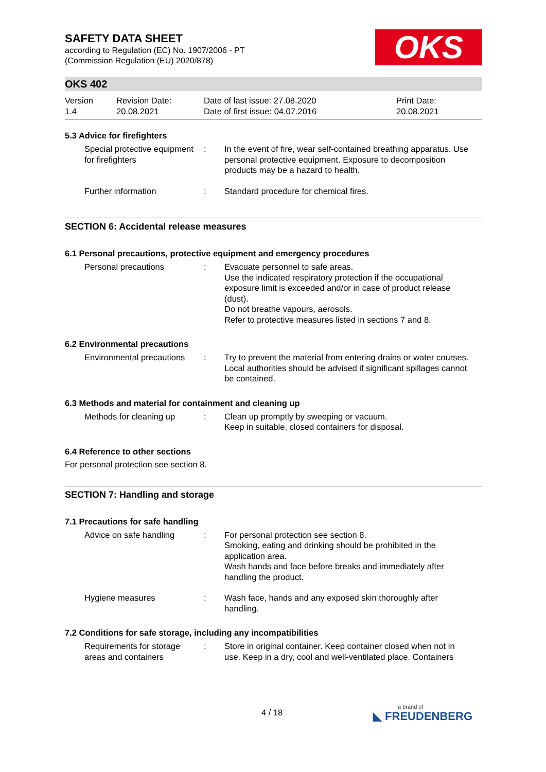SAFETY DATA SHEET
according to Regulation (EC) No. 1907/2006 - PT
(Commission Regulation (EU) 2020/878)
OKS
OKS 402
Version
1.4
Revision Date:
20.08.2021
Date of last issue: 27.08.2020
Date of first issue: 04.07.2016
Print Date:
20.08.2021
5.3 Advice for firefighters
Special protective equipment for firefighters
: In the event of fire, wear self-contained breathing apparatus. Use personal protective equipment. Exposure to decomposition products may be a hazard to health.
Further information : Standard procedure for chemical fires.
SECTION 6: Accidental release measures
6.1 Personal precautions, protective equipment and emergency procedures
Personal precautions : Evacuate personnel to safe areas.
Use the indicated respiratory protection if the occupational exposure limit is exceeded and/or in case of product release (dust).
Do not breathe vapours, aerosols.
Refer to protective measures listed in sections 7 and 8.
6.2 Environmental precautions
Environmental precautions
: Try to prevent the material from entering drains or water courses.
Local authorities should be advised if significant spillages cannot be contained.
6.3 Methods and material for containment and cleaning up
Methods for cleaning up : Clean up promptly by sweeping or vacuum.
Keep in suitable, closed containers for disposal.
6.4 Reference to other sections
For personal protection see section 8.
SECTION 7: Handling and storage
7.1 Precautions for safe handling
Advice on safe handling : For personal protection see section 8.
Smoking, eating and drinking should be prohibited in the application area.
Wash hands and face before breaks and immediately after handling the product.
Hygiene measures : Wash face, hands and any exposed skin thoroughly after handling.
7.2 Conditions for safe storage, including any incompatibilities
Requirements for storage areas and containers
: Store in original container. Keep container closed when not in use. Keep in a dry, cool and well-ventilated place. Containers
4 / 18 a brand of
◣ FREUDENBERG